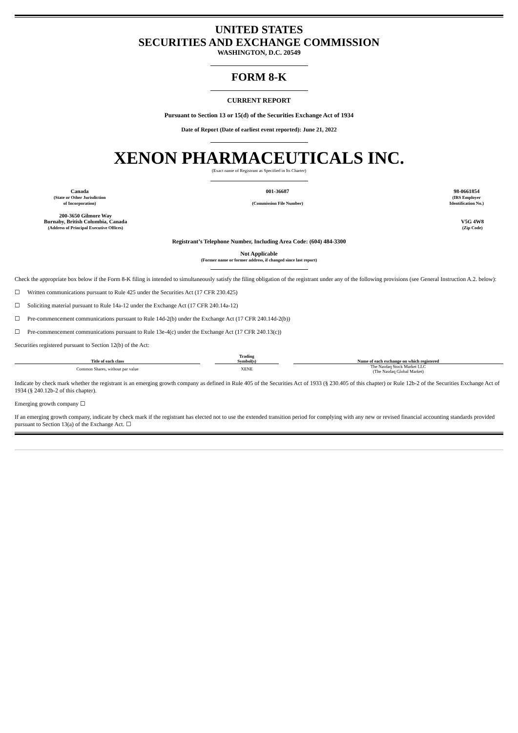UNITED STATES
SECURITIES AND EXCHANGE COMMISSION
WASHINGTON, D.C. 20549
FORM 8-K
CURRENT REPORT
Pursuant to Section 13 or 15(d) of the Securities Exchange Act of 1934
Date of Report (Date of earliest event reported): June 21, 2022
XENON PHARMACEUTICALS INC.
(Exact name of Registrant as Specified in Its Charter)
Canada
(State or Other Jurisdiction
of Incorporation)
001-36687
(Commission File Number)
98-0661854
(IRS Employer
Identification No.)
200-3650 Gilmore Way
Burnaby, British Columbia, Canada
(Address of Principal Executive Offices)
V5G 4W8
(Zip Code)
Registrant’s Telephone Number, Including Area Code: (604) 484-3300
Not Applicable
(Former name or former address, if changed since last report)
Check the appropriate box below if the Form 8-K filing is intended to simultaneously satisfy the filing obligation of the registrant under any of the following provisions (see General Instruction A.2. below):
☐ Written communications pursuant to Rule 425 under the Securities Act (17 CFR 230.425)
☐ Soliciting material pursuant to Rule 14a-12 under the Exchange Act (17 CFR 240.14a-12)
☐ Pre-commencement communications pursuant to Rule 14d-2(b) under the Exchange Act (17 CFR 240.14d-2(b))
☐ Pre-commencement communications pursuant to Rule 13e-4(c) under the Exchange Act (17 CFR 240.13(c))
Securities registered pursuant to Section 12(b) of the Act:
| Title of each class | | Trading Symbol(s) | | Name of each exchange on which registered |
| --- | --- | --- | --- | --- |
| Common Shares, without par value | | XENE | | The Nasdaq Stock Market LLC (The Nasdaq Global Market) |
Indicate by check mark whether the registrant is an emerging growth company as defined in Rule 405 of the Securities Act of 1933 (§ 230.405 of this chapter) or Rule 12b-2 of the Securities Exchange Act of 1934 (§ 240.12b-2 of this chapter).
Emerging growth company ☐
If an emerging growth company, indicate by check mark if the registrant has elected not to use the extended transition period for complying with any new or revised financial accounting standards provided pursuant to Section 13(a) of the Exchange Act. ☐